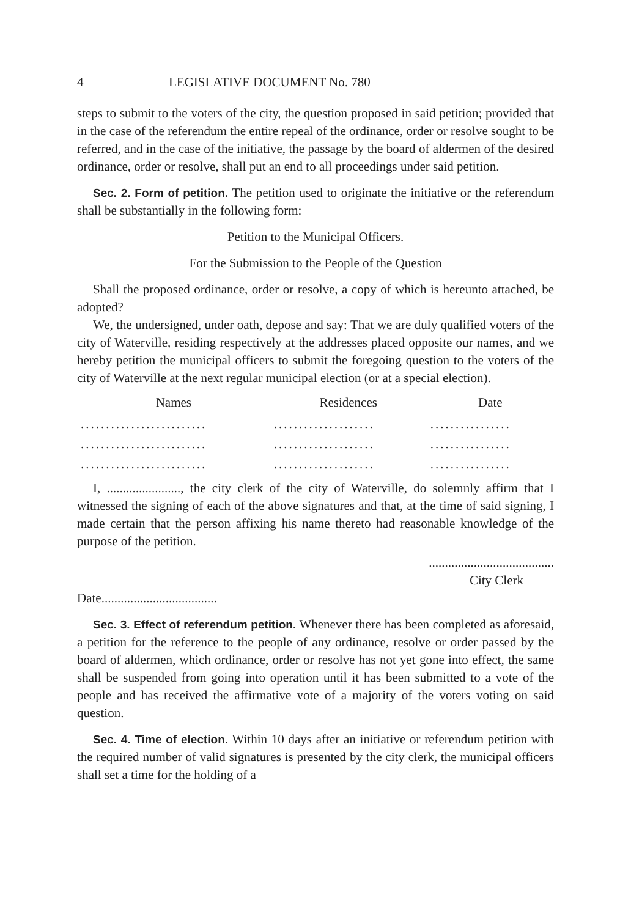4 LEGISLATIVE DOCUMENT No. 780
steps to submit to the voters of the city, the question proposed in said petition; provided that in the case of the referendum the entire repeal of the ordinance, order or resolve sought to be referred, and in the case of the initiative, the passage by the board of aldermen of the desired ordinance, order or resolve, shall put an end to all proceedings under said petition.
Sec. 2. Form of petition. The petition used to originate the initiative or the referendum shall be substantially in the following form:
Petition to the Municipal Officers.
For the Submission to the People of the Question
Shall the proposed ordinance, order or resolve, a copy of which is hereunto attached, be adopted?
We, the undersigned, under oath, depose and say: That we are duly qualified voters of the city of Waterville, residing respectively at the addresses placed opposite our names, and we hereby petition the municipal officers to submit the foregoing question to the voters of the city of Waterville at the next regular municipal election (or at a special election).
| Names | Residences | Date |
| --- | --- | --- |
| ......................... | .................... | ................ |
| ......................... | .................... | ................ |
| ......................... | .................... | ................ |
I, ......................., the city clerk of the city of Waterville, do solemnly affirm that I witnessed the signing of each of the above signatures and that, at the time of said signing, I made certain that the person affixing his name thereto had reasonable knowledge of the purpose of the petition.
.......................................
City Clerk
Date....................................
Sec. 3. Effect of referendum petition. Whenever there has been completed as aforesaid, a petition for the reference to the people of any ordinance, resolve or order passed by the board of aldermen, which ordinance, order or resolve has not yet gone into effect, the same shall be suspended from going into operation until it has been submitted to a vote of the people and has received the affirmative vote of a majority of the voters voting on said question.
Sec. 4. Time of election. Within 10 days after an initiative or referendum petition with the required number of valid signatures is presented by the city clerk, the municipal officers shall set a time for the holding of a